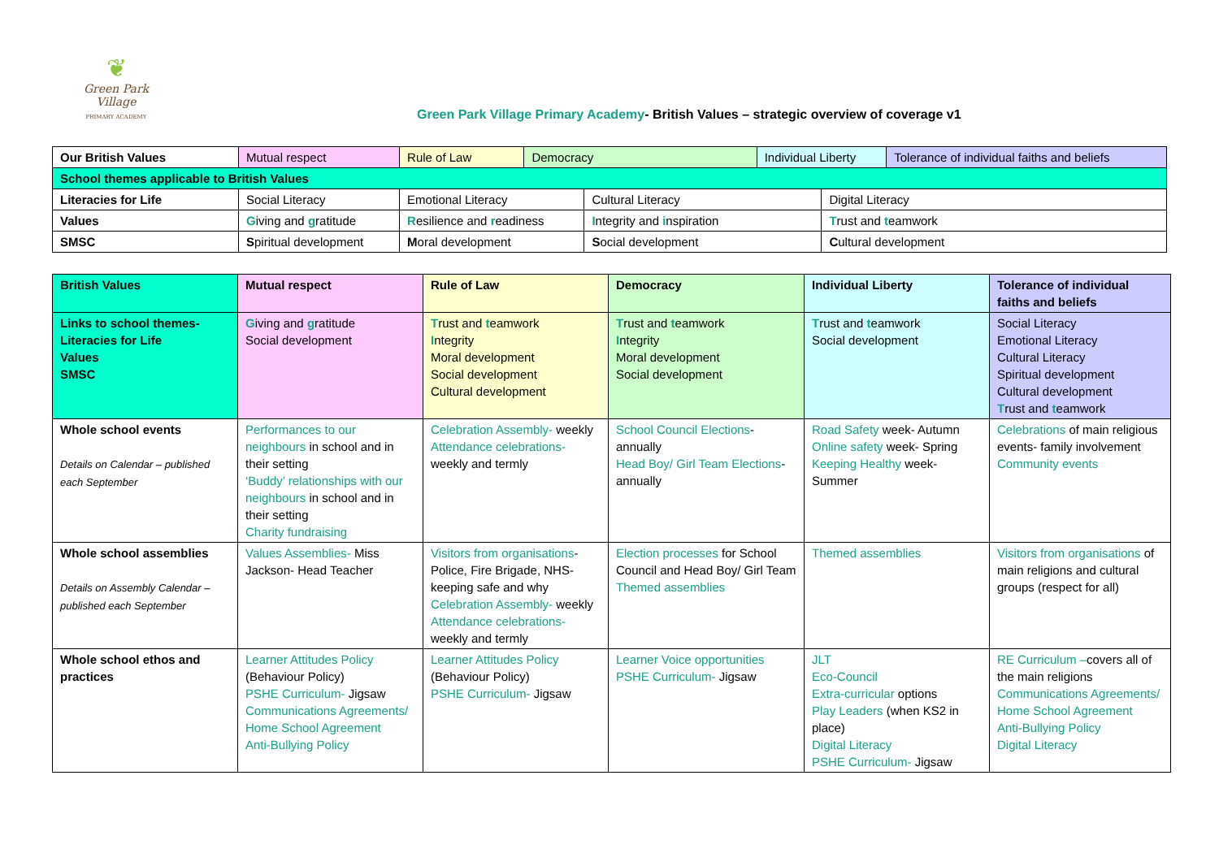❦
Green Park Village
PRIMARY ACADEMY
Green Park Village Primary Academy- British Values – strategic overview of coverage v1
| Our British Values | Mutual respect | Rule of Law | Democracy | | Individual Liberty | | Tolerance of individual faiths and beliefs |
| School themes applicable to British Values | | | | | | | |
| Literacies for Life | Social Literacy | Emotional Literacy | | Cultural Literacy | | Digital Literacy | |
| Values | G iving and g ratitude | R esilience and r eadiness | | I ntegrity and i nspiration | | T rust and t eamwork | |
| SMSC | S piritual development | M oral development | | S ocial development | | C ultural development | |
| British Values | Mutual respect | Rule of Law | Democracy | Individual Liberty | Tolerance of individual faiths and beliefs |
| --- | --- | --- | --- | --- | --- |
| Links to school themes- Literacies for Life Values SMSC | G iving and g ratitude Social development | T rust and t eamwork I ntegrity Moral development Social development Cultural development | T rust and t eamwork I ntegrity Moral development Social development | T rust and t eamwork Social development | Social Literacy Emotional Literacy Cultural Literacy Spiritual development Cultural development T rust and t eamwork |
| Whole school events Details on Calendar – published each September | Performances to our neighbours in school and in their setting ‘Buddy’ relationships with our neighbours in school and in their setting Charity fundraising | Celebration Assembly- weekly Attendance celebrations- weekly and termly | School Council Elections - annually Head Boy/ Girl Team Elections - annually | Road Safety week- Autumn Online safety week- Spring Keeping Healthy week- Summer | Celebrations of main religious events- family involvement Community events |
| Whole school assemblies Details on Assembly Calendar – published each September | Values Assemblies- Miss Jackson- Head Teacher | Visitors from organisations - Police, Fire Brigade, NHS- keeping safe and why Celebration Assembly- weekly Attendance celebrations- weekly and termly | Election processes for School Council and Head Boy/ Girl Team Themed assemblies | Themed assemblies | Visitors from organisations of main religions and cultural groups (respect for all) |
| Whole school ethos and practices | Learner Attitudes Policy (Behaviour Policy) PSHE Curriculum- Jigsaw Communications Agreements/ Home School Agreement Anti-Bullying Policy | Learner Attitudes Policy (Behaviour Policy) PSHE Curriculum- Jigsaw | Learner Voice opportunities PSHE Curriculum- Jigsaw | JLT Eco-Council Extra-curricular options Play Leaders (when KS2 in place) Digital Literacy PSHE Curriculum- Jigsaw | RE Curriculum – covers all of the main religions Communications Agreements/ Home School Agreement Anti-Bullying Policy Digital Literacy |